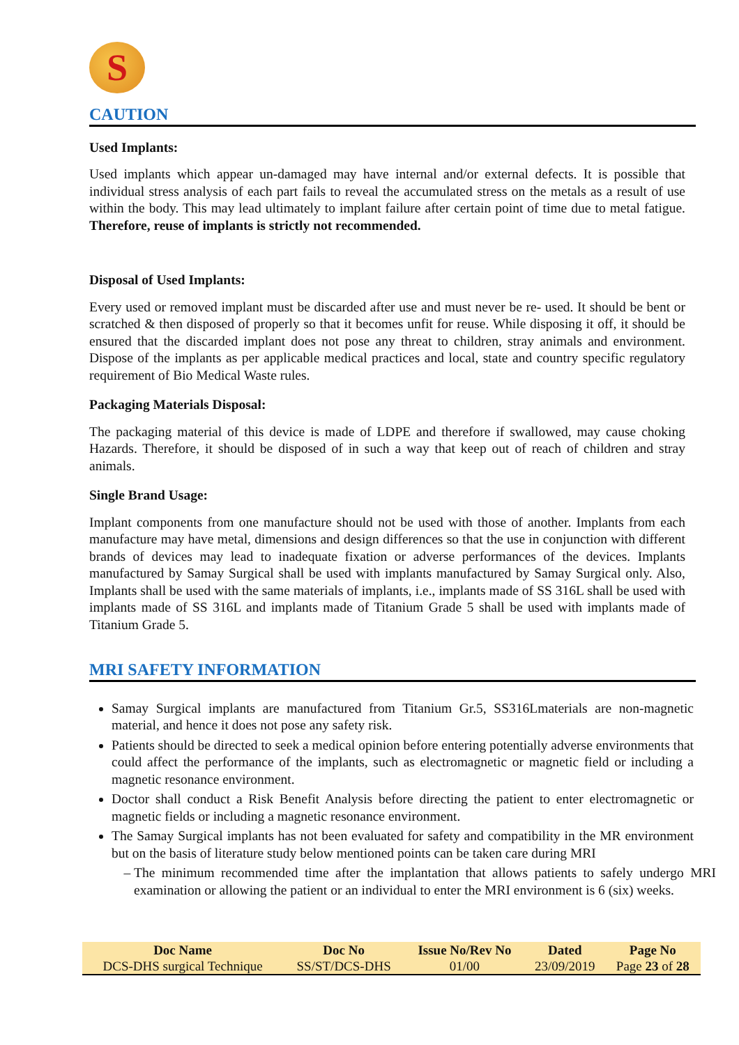S
CAUTION
Used Implants:
Used implants which appear un-damaged may have internal and/or external defects. It is possible that individual stress analysis of each part fails to reveal the accumulated stress on the metals as a result of use within the body. This may lead ultimately to implant failure after certain point of time due to metal fatigue. Therefore, reuse of implants is strictly not recommended.
Disposal of Used Implants:
Every used or removed implant must be discarded after use and must never be re- used. It should be bent or scratched & then disposed of properly so that it becomes unfit for reuse. While disposing it off, it should be ensured that the discarded implant does not pose any threat to children, stray animals and environment. Dispose of the implants as per applicable medical practices and local, state and country specific regulatory requirement of Bio Medical Waste rules.
Packaging Materials Disposal:
The packaging material of this device is made of LDPE and therefore if swallowed, may cause choking Hazards. Therefore, it should be disposed of in such a way that keep out of reach of children and stray animals.
Single Brand Usage:
Implant components from one manufacture should not be used with those of another. Implants from each manufacture may have metal, dimensions and design differences so that the use in conjunction with different brands of devices may lead to inadequate fixation or adverse performances of the devices. Implants manufactured by Samay Surgical shall be used with implants manufactured by Samay Surgical only. Also, Implants shall be used with the same materials of implants, i.e., implants made of SS 316L shall be used with implants made of SS 316L and implants made of Titanium Grade 5 shall be used with implants made of Titanium Grade 5.
MRI SAFETY INFORMATION
Samay Surgical implants are manufactured from Titanium Gr.5, SS316Lmaterials are non-magnetic material, and hence it does not pose any safety risk.
Patients should be directed to seek a medical opinion before entering potentially adverse environments that could affect the performance of the implants, such as electromagnetic or magnetic field or including a magnetic resonance environment.
Doctor shall conduct a Risk Benefit Analysis before directing the patient to enter electromagnetic or magnetic fields or including a magnetic resonance environment.
The Samay Surgical implants has not been evaluated for safety and compatibility in the MR environment but on the basis of literature study below mentioned points can be taken care during MRI
The minimum recommended time after the implantation that allows patients to safely undergo MRI examination or allowing the patient or an individual to enter the MRI environment is 6 (six) weeks.
| Doc Name | Doc No | Issue No/Rev No | Dated | Page No |
| --- | --- | --- | --- | --- |
| DCS-DHS surgical Technique | SS/ST/DCS-DHS | 01/00 | 23/09/2019 | Page 23 of 28 |